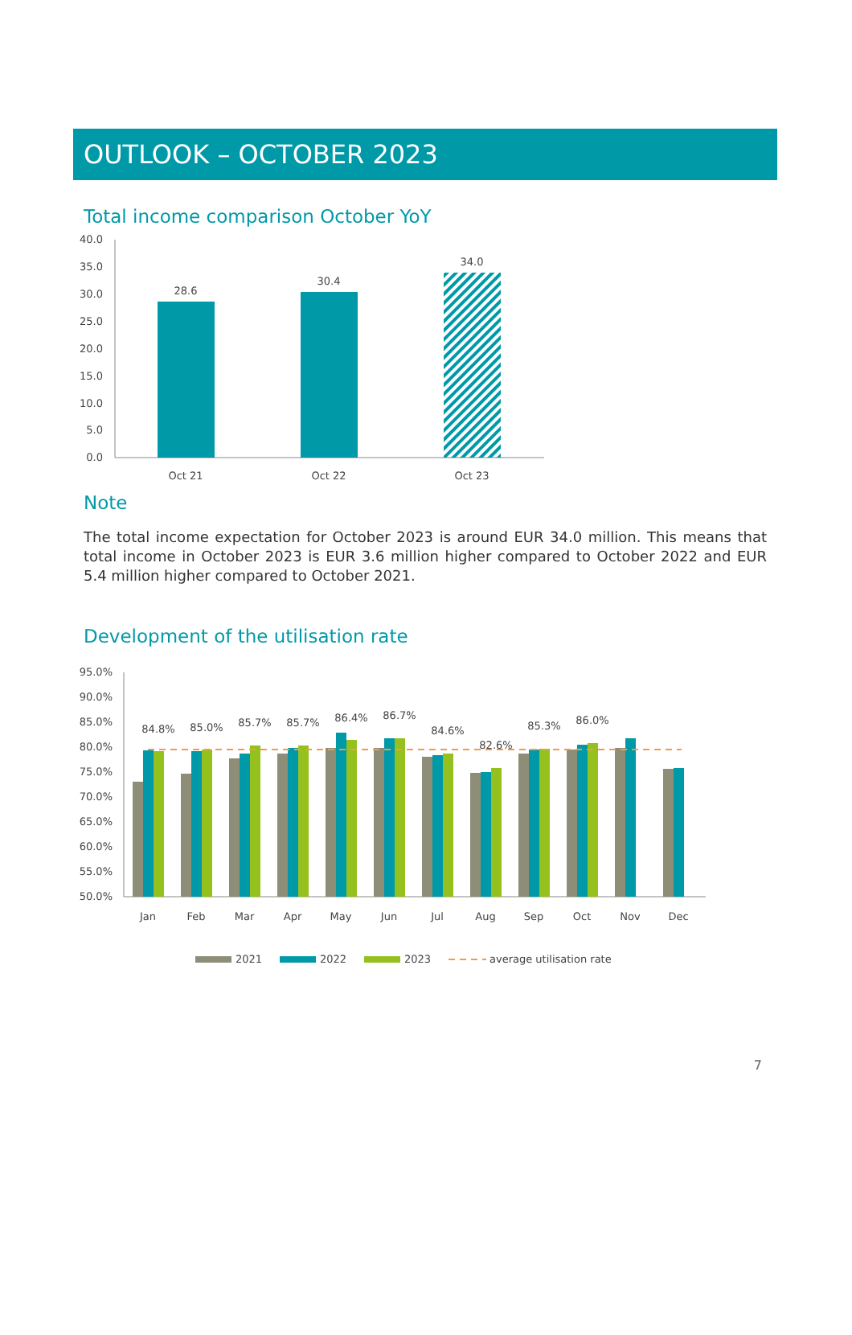OUTLOOK – OCTOBER 2023
Total income comparison October YoY
40.0
35.0
30.0
25.0
20.0
15.0
10.0
5.0
0.0
28.6
30.4
34.0
Oct 21
Oct 22
Oct 23
Note
The total income expectation for October 2023 is around EUR 34.0 million. This means that total income in October 2023 is EUR 3.6 million higher compared to October 2022 and EUR 5.4 million higher compared to October 2021.
Development of the utilisation rate
95.0%
90.0%
85.0%
80.0%
75.0%
70.0%
65.0%
60.0%
55.0%
50.0%
84.8%
85.0%
85.7%
85.7%
86.4%
86.7%
84.6%
82.6%
85.3%
86.0%
Jan
Feb
Mar
Apr
May
Jun
Jul
Aug
Sep
Oct
Nov
Dec
2021
2022
2023
average utilisation rate
7